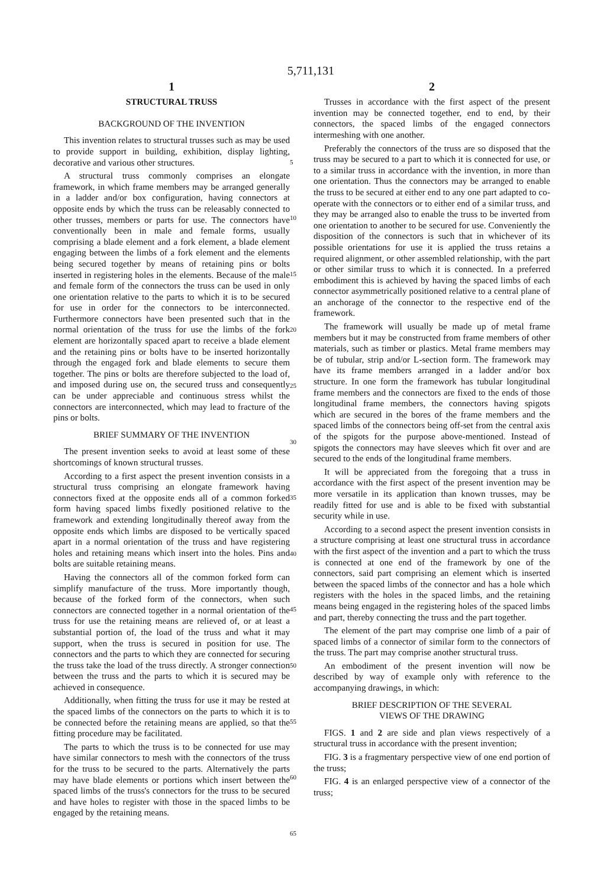5,711,131
1
STRUCTURAL TRUSS
BACKGROUND OF THE INVENTION
This invention relates to structural trusses such as may be used to provide support in building, exhibition, display lighting, decorative and various other structures.
A structural truss commonly comprises an elongate framework, in which frame members may be arranged generally in a ladder and/or box configuration, having connectors at opposite ends by which the truss can be releasably connected to other trusses, members or parts for use. The connectors have conventionally been in male and female forms, usually comprising a blade element and a fork element, a blade element engaging between the limbs of a fork element and the elements being secured together by means of retaining pins or bolts inserted in registering holes in the elements. Because of the male and female form of the connectors the truss can be used in only one orientation relative to the parts to which it is to be secured for use in order for the connectors to be interconnected. Furthermore connectors have been presented such that in the normal orientation of the truss for use the limbs of the fork element are horizontally spaced apart to receive a blade element and the retaining pins or bolts have to be inserted horizontally through the engaged fork and blade elements to secure them together. The pins or bolts are therefore subjected to the load of, and imposed during use on, the secured truss and consequently can be under appreciable and continuous stress whilst the connectors are interconnected, which may lead to fracture of the pins or bolts.
BRIEF SUMMARY OF THE INVENTION
The present invention seeks to avoid at least some of these shortcomings of known structural trusses.
According to a first aspect the present invention consists in a structural truss comprising an elongate framework having connectors fixed at the opposite ends all of a common forked form having spaced limbs fixedly positioned relative to the framework and extending longitudinally thereof away from the opposite ends which limbs are disposed to be vertically spaced apart in a normal orientation of the truss and have registering holes and retaining means which insert into the holes. Pins and bolts are suitable retaining means.
Having the connectors all of the common forked form can simplify manufacture of the truss. More importantly though, because of the forked form of the connectors, when such connectors are connected together in a normal orientation of the truss for use the retaining means are relieved of, or at least a substantial portion of, the load of the truss and what it may support, when the truss is secured in position for use. The connectors and the parts to which they are connected for securing the truss take the load of the truss directly. A stronger connection between the truss and the parts to which it is secured may be achieved in consequence.
Additionally, when fitting the truss for use it may be rested at the spaced limbs of the connectors on the parts to which it is to be connected before the retaining means are applied, so that the fitting procedure may be facilitated.
The parts to which the truss is to be connected for use may have similar connectors to mesh with the connectors of the truss for the truss to be secured to the parts. Alternatively the parts may have blade elements or portions which insert between the spaced limbs of the truss's connectors for the truss to be secured and have holes to register with those in the spaced limbs to be engaged by the retaining means.
5
10
15
20
25
30
35
40
45
50
55
60
65
2
Trusses in accordance with the first aspect of the present invention may be connected together, end to end, by their connectors, the spaced limbs of the engaged connectors intermeshing with one another.
Preferably the connectors of the truss are so disposed that the truss may be secured to a part to which it is connected for use, or to a similar truss in accordance with the invention, in more than one orientation. Thus the connectors may be arranged to enable the truss to be secured at either end to any one part adapted to co-operate with the connectors or to either end of a similar truss, and they may be arranged also to enable the truss to be inverted from one orientation to another to be secured for use. Conveniently the disposition of the connectors is such that in whichever of its possible orientations for use it is applied the truss retains a required alignment, or other assembled relationship, with the part or other similar truss to which it is connected. In a preferred embodiment this is achieved by having the spaced limbs of each connector asymmetrically positioned relative to a central plane of an anchorage of the connector to the respective end of the framework.
The framework will usually be made up of metal frame members but it may be constructed from frame members of other materials, such as timber or plastics. Metal frame members may be of tubular, strip and/or L-section form. The framework may have its frame members arranged in a ladder and/or box structure. In one form the framework has tubular longitudinal frame members and the connectors are fixed to the ends of those longitudinal frame members, the connectors having spigots which are secured in the bores of the frame members and the spaced limbs of the connectors being off-set from the central axis of the spigots for the purpose above-mentioned. Instead of spigots the connectors may have sleeves which fit over and are secured to the ends of the longitudinal frame members.
It will be appreciated from the foregoing that a truss in accordance with the first aspect of the present invention may be more versatile in its application than known trusses, may be readily fitted for use and is able to be fixed with substantial security while in use.
According to a second aspect the present invention consists in a structure comprising at least one structural truss in accordance with the first aspect of the invention and a part to which the truss is connected at one end of the framework by one of the connectors, said part comprising an element which is inserted between the spaced limbs of the connector and has a hole which registers with the holes in the spaced limbs, and the retaining means being engaged in the registering holes of the spaced limbs and part, thereby connecting the truss and the part together.
The element of the part may comprise one limb of a pair of spaced limbs of a connector of similar form to the connectors of the truss. The part may comprise another structural truss.
An embodiment of the present invention will now be described by way of example only with reference to the accompanying drawings, in which:
BRIEF DESCRIPTION OF THE SEVERAL
VIEWS OF THE DRAWING
FIGS. 1 and 2 are side and plan views respectively of a structural truss in accordance with the present invention;
FIG. 3 is a fragmentary perspective view of one end portion of the truss;
FIG. 4 is an enlarged perspective view of a connector of the truss;